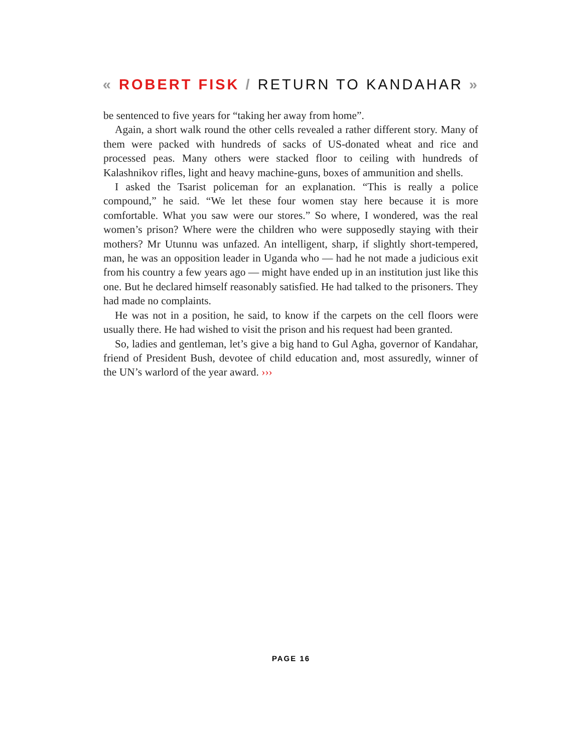« ROBERT FISK / RETURN TO KANDAHAR »
be sentenced to five years for “taking her away from home”.
Again, a short walk round the other cells revealed a rather different story. Many of them were packed with hundreds of sacks of US-donated wheat and rice and processed peas. Many others were stacked floor to ceiling with hundreds of Kalashnikov rifles, light and heavy machine-guns, boxes of ammunition and shells.
I asked the Tsarist policeman for an explanation. “This is really a police compound,” he said. “We let these four women stay here because it is more comfortable. What you saw were our stores.” So where, I wondered, was the real women’s prison? Where were the children who were supposedly staying with their mothers? Mr Utunnu was unfazed. An intelligent, sharp, if slightly short-tempered, man, he was an opposition leader in Uganda who — had he not made a judicious exit from his country a few years ago — might have ended up in an institution just like this one. But he declared himself reasonably satisfied. He had talked to the prisoners. They had made no complaints.
He was not in a position, he said, to know if the carpets on the cell floors were usually there. He had wished to visit the prison and his request had been granted.
So, ladies and gentleman, let’s give a big hand to Gul Agha, governor of Kandahar, friend of President Bush, devotee of child education and, most assuredly, winner of the UN’s warlord of the year award. ›››
PAGE 16